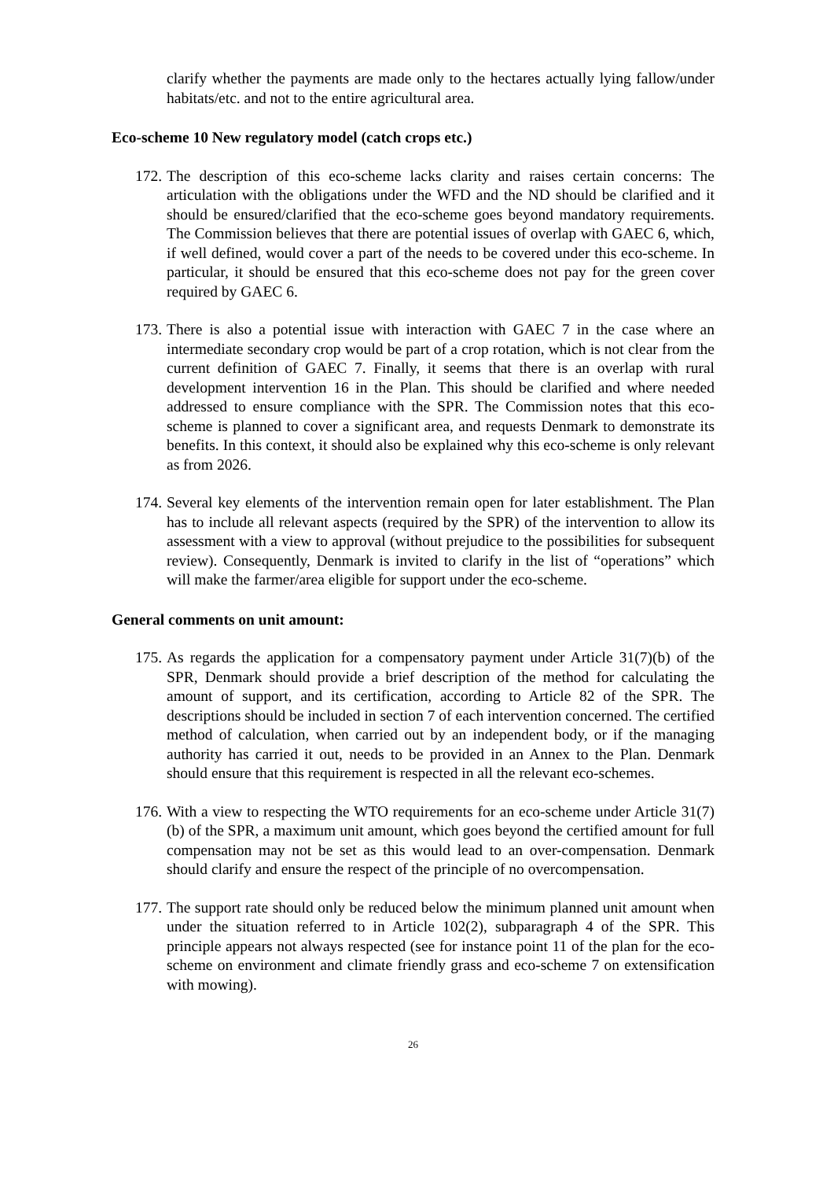clarify whether the payments are made only to the hectares actually lying fallow/under habitats/etc. and not to the entire agricultural area.
Eco-scheme 10 New regulatory model (catch crops etc.)
172. The description of this eco-scheme lacks clarity and raises certain concerns: The articulation with the obligations under the WFD and the ND should be clarified and it should be ensured/clarified that the eco-scheme goes beyond mandatory requirements. The Commission believes that there are potential issues of overlap with GAEC 6, which, if well defined, would cover a part of the needs to be covered under this eco-scheme. In particular, it should be ensured that this eco-scheme does not pay for the green cover required by GAEC 6.
173. There is also a potential issue with interaction with GAEC 7 in the case where an intermediate secondary crop would be part of a crop rotation, which is not clear from the current definition of GAEC 7. Finally, it seems that there is an overlap with rural development intervention 16 in the Plan. This should be clarified and where needed addressed to ensure compliance with the SPR. The Commission notes that this eco-scheme is planned to cover a significant area, and requests Denmark to demonstrate its benefits. In this context, it should also be explained why this eco-scheme is only relevant as from 2026.
174. Several key elements of the intervention remain open for later establishment. The Plan has to include all relevant aspects (required by the SPR) of the intervention to allow its assessment with a view to approval (without prejudice to the possibilities for subsequent review). Consequently, Denmark is invited to clarify in the list of “operations” which will make the farmer/area eligible for support under the eco-scheme.
General comments on unit amount:
175. As regards the application for a compensatory payment under Article 31(7)(b) of the SPR, Denmark should provide a brief description of the method for calculating the amount of support, and its certification, according to Article 82 of the SPR. The descriptions should be included in section 7 of each intervention concerned. The certified method of calculation, when carried out by an independent body, or if the managing authority has carried it out, needs to be provided in an Annex to the Plan. Denmark should ensure that this requirement is respected in all the relevant eco-schemes.
176. With a view to respecting the WTO requirements for an eco-scheme under Article 31(7)(b) of the SPR, a maximum unit amount, which goes beyond the certified amount for full compensation may not be set as this would lead to an over-compensation. Denmark should clarify and ensure the respect of the principle of no overcompensation.
177. The support rate should only be reduced below the minimum planned unit amount when under the situation referred to in Article 102(2), subparagraph 4 of the SPR. This principle appears not always respected (see for instance point 11 of the plan for the eco-scheme on environment and climate friendly grass and eco-scheme 7 on extensification with mowing).
26